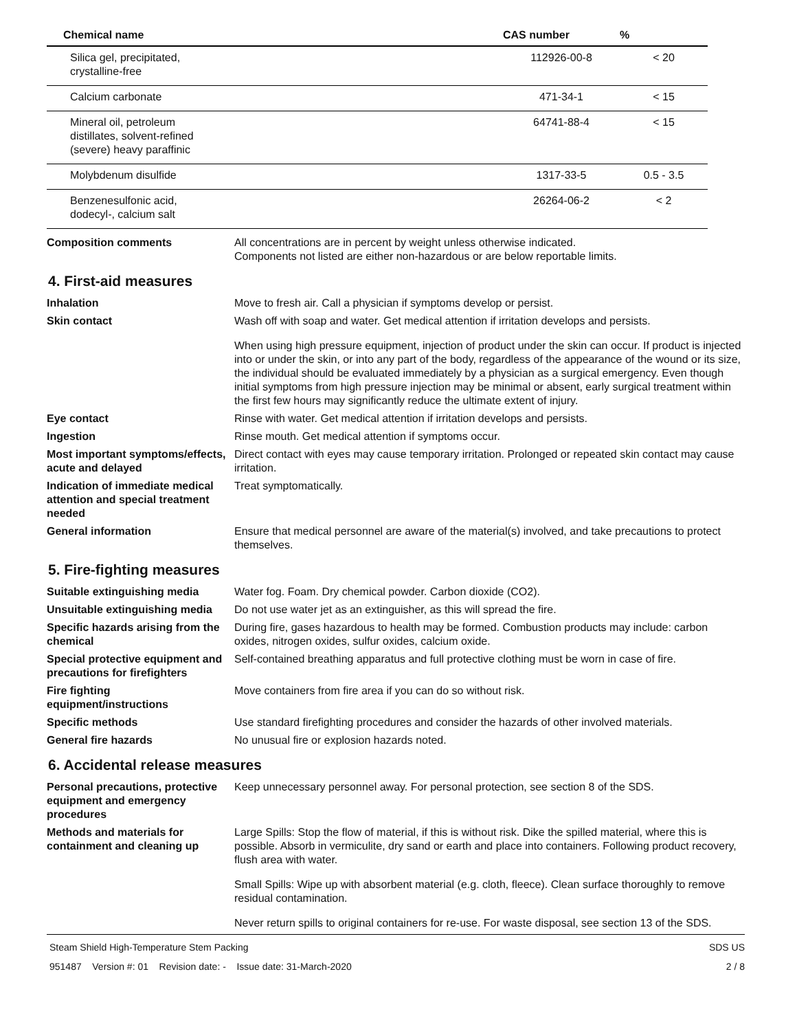| Chemical name | CAS number | % |
| --- | --- | --- |
| Silica gel, precipitated, crystalline-free | 112926-00-8 | < 20 |
| Calcium carbonate | 471-34-1 | < 15 |
| Mineral oil, petroleum distillates, solvent-refined (severe) heavy paraffinic | 64741-88-4 | < 15 |
| Molybdenum disulfide | 1317-33-5 | 0.5 - 3.5 |
| Benzenesulfonic acid, dodecyl-, calcium salt | 26264-06-2 | < 2 |
Composition comments All concentrations are in percent by weight unless otherwise indicated.
Components not listed are either non-hazardous or are below reportable limits.
4. First-aid measures
Inhalation Move to fresh air. Call a physician if symptoms develop or persist.
Skin contact Wash off with soap and water. Get medical attention if irritation develops and persists.
When using high pressure equipment, injection of product under the skin can occur. If product is injected into or under the skin, or into any part of the body, regardless of the appearance of the wound or its size, the individual should be evaluated immediately by a physician as a surgical emergency. Even though initial symptoms from high pressure injection may be minimal or absent, early surgical treatment within the first few hours may significantly reduce the ultimate extent of injury.
Eye contact Rinse with water. Get medical attention if irritation develops and persists.
Ingestion Rinse mouth. Get medical attention if symptoms occur.
Most important symptoms/effects, acute and delayed
Direct contact with eyes may cause temporary irritation. Prolonged or repeated skin contact may cause irritation.
Indication of immediate medical attention and special treatment needed
Treat symptomatically.
General information Ensure that medical personnel are aware of the material(s) involved, and take precautions to protect themselves.
5. Fire-fighting measures
Suitable extinguishing media Water fog. Foam. Dry chemical powder. Carbon dioxide (CO2).
Unsuitable extinguishing media
Do not use water jet as an extinguisher, as this will spread the fire.
Specific hazards arising from the chemical
During fire, gases hazardous to health may be formed. Combustion products may include: carbon oxides, nitrogen oxides, sulfur oxides, calcium oxide.
Special protective equipment and precautions for firefighters
Self-contained breathing apparatus and full protective clothing must be worn in case of fire.
Fire fighting equipment/instructions
Move containers from fire area if you can do so without risk.
Specific methods Use standard firefighting procedures and consider the hazards of other involved materials.
General fire hazards No unusual fire or explosion hazards noted.
6. Accidental release measures
Personal precautions, protective equipment and emergency procedures
Keep unnecessary personnel away. For personal protection, see section 8 of the SDS.
Methods and materials for containment and cleaning up
Large Spills: Stop the flow of material, if this is without risk. Dike the spilled material, where this is possible. Absorb in vermiculite, dry sand or earth and place into containers. Following product recovery, flush area with water.
Small Spills: Wipe up with absorbent material (e.g. cloth, fleece). Clean surface thoroughly to remove residual contamination.
Never return spills to original containers for re-use. For waste disposal, see section 13 of the SDS.
Steam Shield High-Temperature Stem Packing
951487 Version #: 01 Revision date: - Issue date: 31-March-2020
SDS US
2 / 8